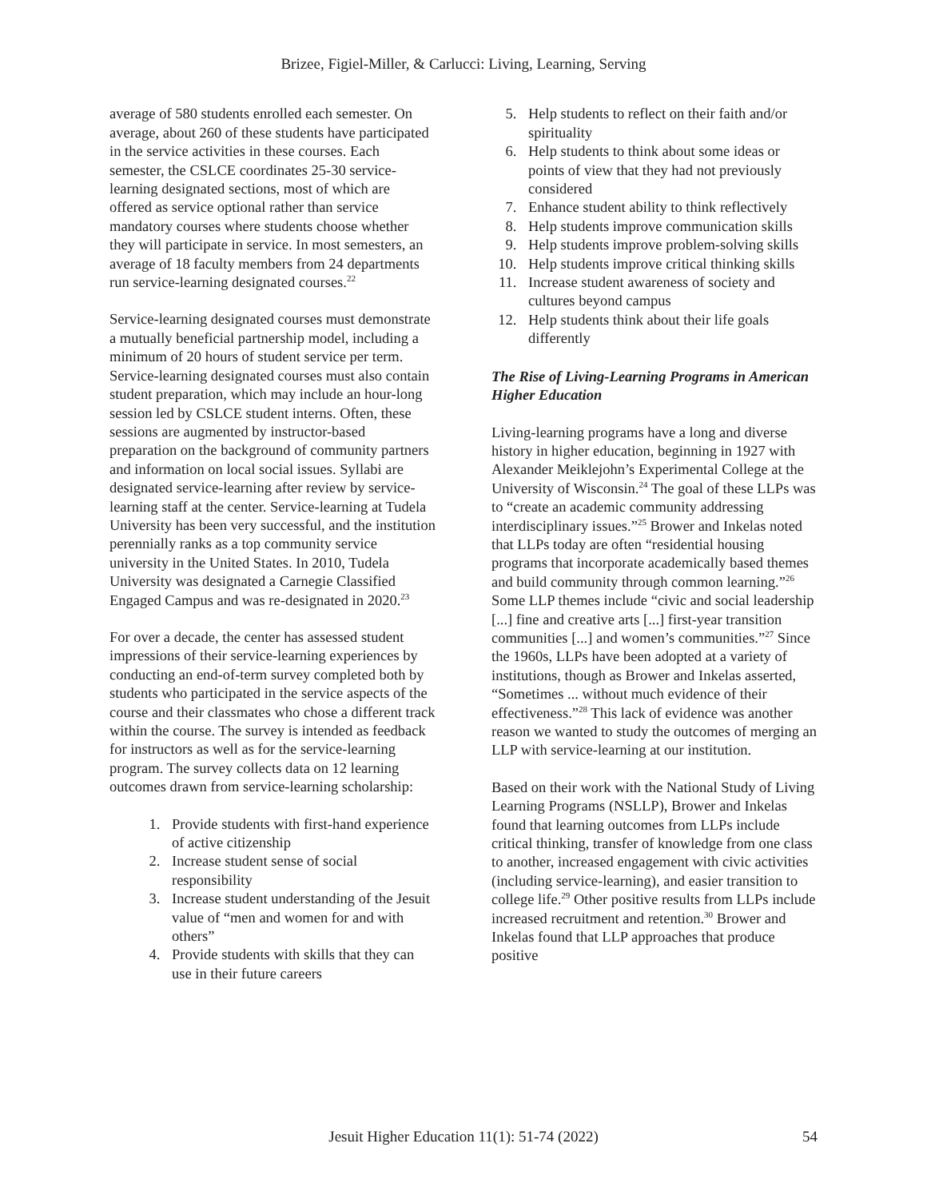Brizee, Figiel-Miller, & Carlucci: Living, Learning, Serving
average of 580 students enrolled each semester. On average, about 260 of these students have participated in the service activities in these courses. Each semester, the CSLCE coordinates 25-30 service-learning designated sections, most of which are offered as service optional rather than service mandatory courses where students choose whether they will participate in service. In most semesters, an average of 18 faculty members from 24 departments run service-learning designated courses.<sup>22</sup>
Service-learning designated courses must demonstrate a mutually beneficial partnership model, including a minimum of 20 hours of student service per term. Service-learning designated courses must also contain student preparation, which may include an hour-long session led by CSLCE student interns. Often, these sessions are augmented by instructor-based preparation on the background of community partners and information on local social issues. Syllabi are designated service-learning after review by service-learning staff at the center. Service-learning at Tudela University has been very successful, and the institution perennially ranks as a top community service university in the United States. In 2010, Tudela University was designated a Carnegie Classified Engaged Campus and was re-designated in 2020.<sup>23</sup>
For over a decade, the center has assessed student impressions of their service-learning experiences by conducting an end-of-term survey completed both by students who participated in the service aspects of the course and their classmates who chose a different track within the course. The survey is intended as feedback for instructors as well as for the service-learning program. The survey collects data on 12 learning outcomes drawn from service-learning scholarship:
1. Provide students with first-hand experience of active citizenship
2. Increase student sense of social responsibility
3. Increase student understanding of the Jesuit value of “men and women for and with others”
4. Provide students with skills that they can use in their future careers
5. Help students to reflect on their faith and/or spirituality
6. Help students to think about some ideas or points of view that they had not previously considered
7. Enhance student ability to think reflectively
8. Help students improve communication skills
9. Help students improve problem-solving skills
10. Help students improve critical thinking skills
11. Increase student awareness of society and cultures beyond campus
12. Help students think about their life goals differently
The Rise of Living-Learning Programs in American Higher Education
Living-learning programs have a long and diverse history in higher education, beginning in 1927 with Alexander Meiklejohn’s Experimental College at the University of Wisconsin.<sup>24</sup> The goal of these LLPs was to “create an academic community addressing interdisciplinary issues.”<sup>25</sup> Brower and Inkelas noted that LLPs today are often “residential housing programs that incorporate academically based themes and build community through common learning.”<sup>26</sup> Some LLP themes include “civic and social leadership [...] fine and creative arts [...] first-year transition communities [...] and women’s communities.”<sup>27</sup> Since the 1960s, LLPs have been adopted at a variety of institutions, though as Brower and Inkelas asserted, “Sometimes ... without much evidence of their effectiveness.”<sup>28</sup> This lack of evidence was another reason we wanted to study the outcomes of merging an LLP with service-learning at our institution.
Based on their work with the National Study of Living Learning Programs (NSLLP), Brower and Inkelas found that learning outcomes from LLPs include critical thinking, transfer of knowledge from one class to another, increased engagement with civic activities (including service-learning), and easier transition to college life.<sup>29</sup> Other positive results from LLPs include increased recruitment and retention.<sup>30</sup> Brower and Inkelas found that LLP approaches that produce positive
Jesuit Higher Education 11(1): 51-74 (2022)
54